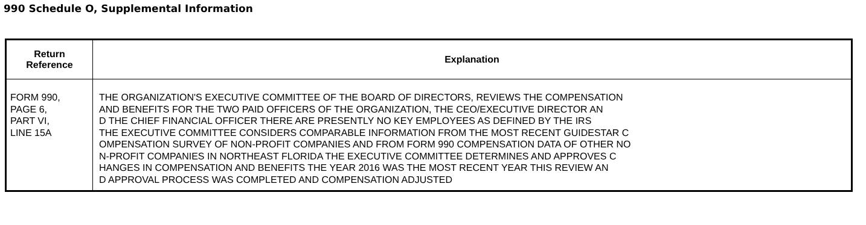990 Schedule O, Supplemental Information
| Return Reference | Explanation |
| --- | --- |
| FORM 990, PAGE 6, PART VI, LINE 15A | THE ORGANIZATION'S EXECUTIVE COMMITTEE OF THE BOARD OF DIRECTORS, REVIEWS THE COMPENSATION AND BENEFITS FOR THE TWO PAID OFFICERS OF THE ORGANIZATION, THE CEO/EXECUTIVE DIRECTOR AN D THE CHIEF FINANCIAL OFFICER THERE ARE PRESENTLY NO KEY EMPLOYEES AS DEFINED BY THE IRS THE EXECUTIVE COMMITTEE CONSIDERS COMPARABLE INFORMATION FROM THE MOST RECENT GUIDESTAR C OMPENSATION SURVEY OF NON-PROFIT COMPANIES AND FROM FORM 990 COMPENSATION DATA OF OTHER NO N-PROFIT COMPANIES IN NORTHEAST FLORIDA THE EXECUTIVE COMMITTEE DETERMINES AND APPROVES C HANGES IN COMPENSATION AND BENEFITS THE YEAR 2016 WAS THE MOST RECENT YEAR THIS REVIEW AN D APPROVAL PROCESS WAS COMPLETED AND COMPENSATION ADJUSTED |